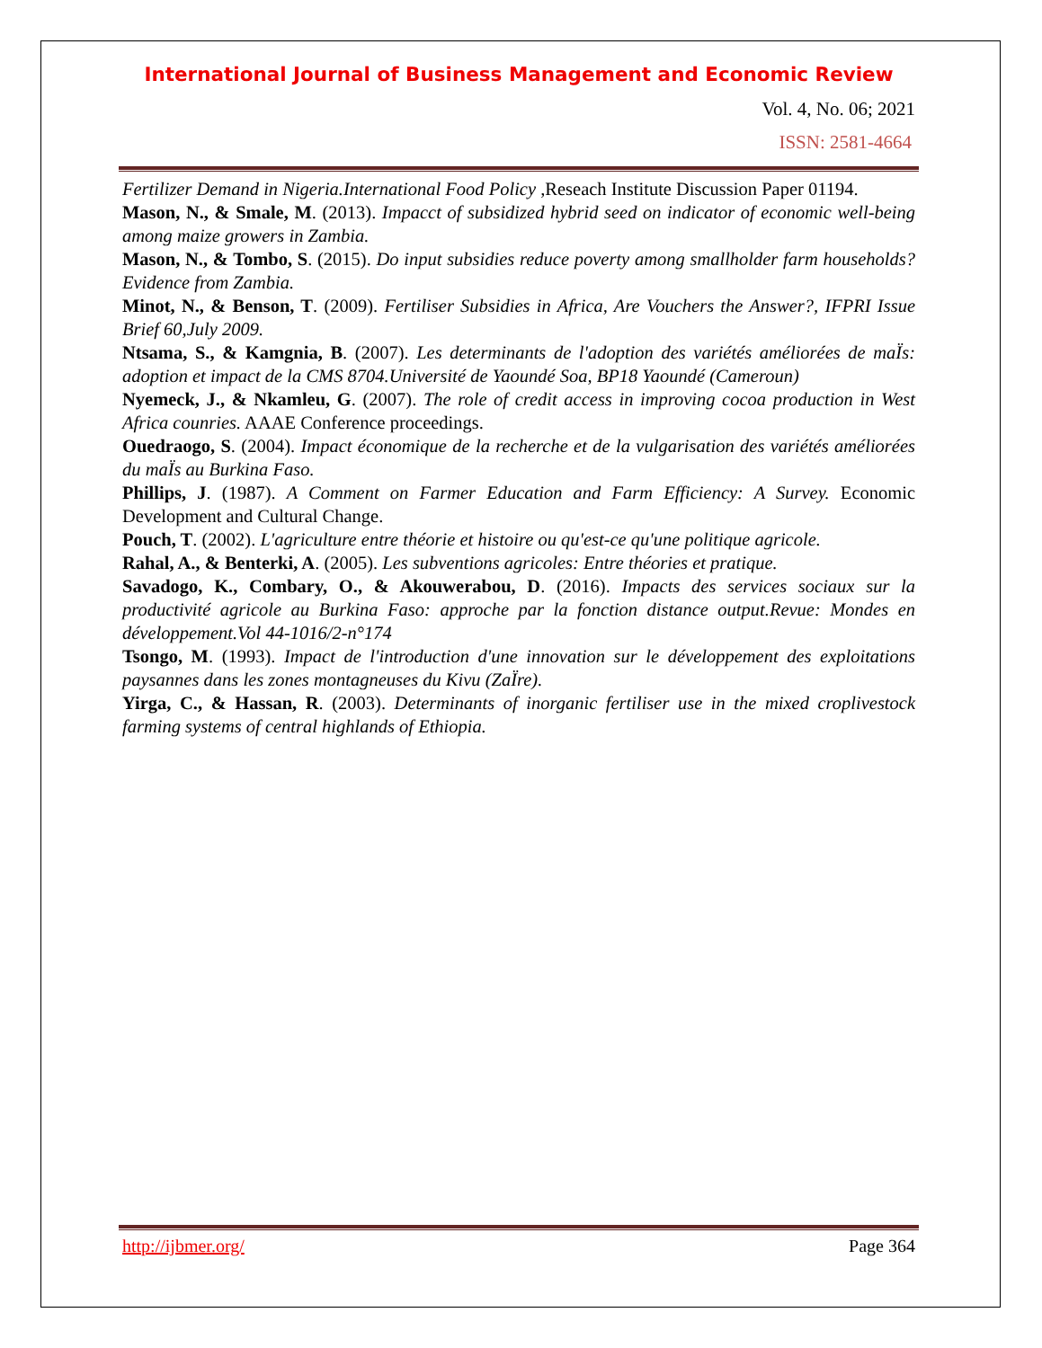International Journal of Business Management and Economic Review
Vol. 4, No. 06; 2021
ISSN: 2581-4664
Fertilizer Demand in Nigeria.International Food Policy ,Reseach Institute Discussion Paper 01194.
Mason, N., & Smale, M. (2013). Impacct of subsidized hybrid seed on indicator of economic well-being among maize growers in Zambia.
Mason, N., & Tombo, S. (2015). Do input subsidies reduce poverty among smallholder farm households? Evidence from Zambia.
Minot, N., & Benson, T. (2009). Fertiliser Subsidies in Africa, Are Vouchers the Answer?, IFPRI Issue Brief 60,July 2009.
Ntsama, S., & Kamgnia, B. (2007). Les determinants de l'adoption des variétés améliorées de maÏs: adoption et impact de la CMS 8704.Université de Yaoundé Soa, BP18 Yaoundé (Cameroun)
Nyemeck, J., & Nkamleu, G. (2007). The role of credit access in improving cocoa production in West Africa counries. AAAE Conference proceedings.
Ouedraogo, S. (2004). Impact économique de la recherche et de la vulgarisation des variétés améliorées du maÏs au Burkina Faso.
Phillips, J. (1987). A Comment on Farmer Education and Farm Efficiency: A Survey. Economic Development and Cultural Change.
Pouch, T. (2002). L'agriculture entre théorie et histoire ou qu'est-ce qu'une politique agricole.
Rahal, A., & Benterki, A. (2005). Les subventions agricoles: Entre théories et pratique.
Savadogo, K., Combary, O., & Akouwerabou, D. (2016). Impacts des services sociaux sur la productivité agricole au Burkina Faso: approche par la fonction distance output.Revue: Mondes en développement.Vol 44-1016/2-n°174
Tsongo, M. (1993). Impact de l'introduction d'une innovation sur le développement des exploitations paysannes dans les zones montagneuses du Kivu (ZaÏre).
Yirga, C., & Hassan, R. (2003). Determinants of inorganic fertiliser use in the mixed croplivestock farming systems of central highlands of Ethiopia.
http://ijbmer.org/ Page 364